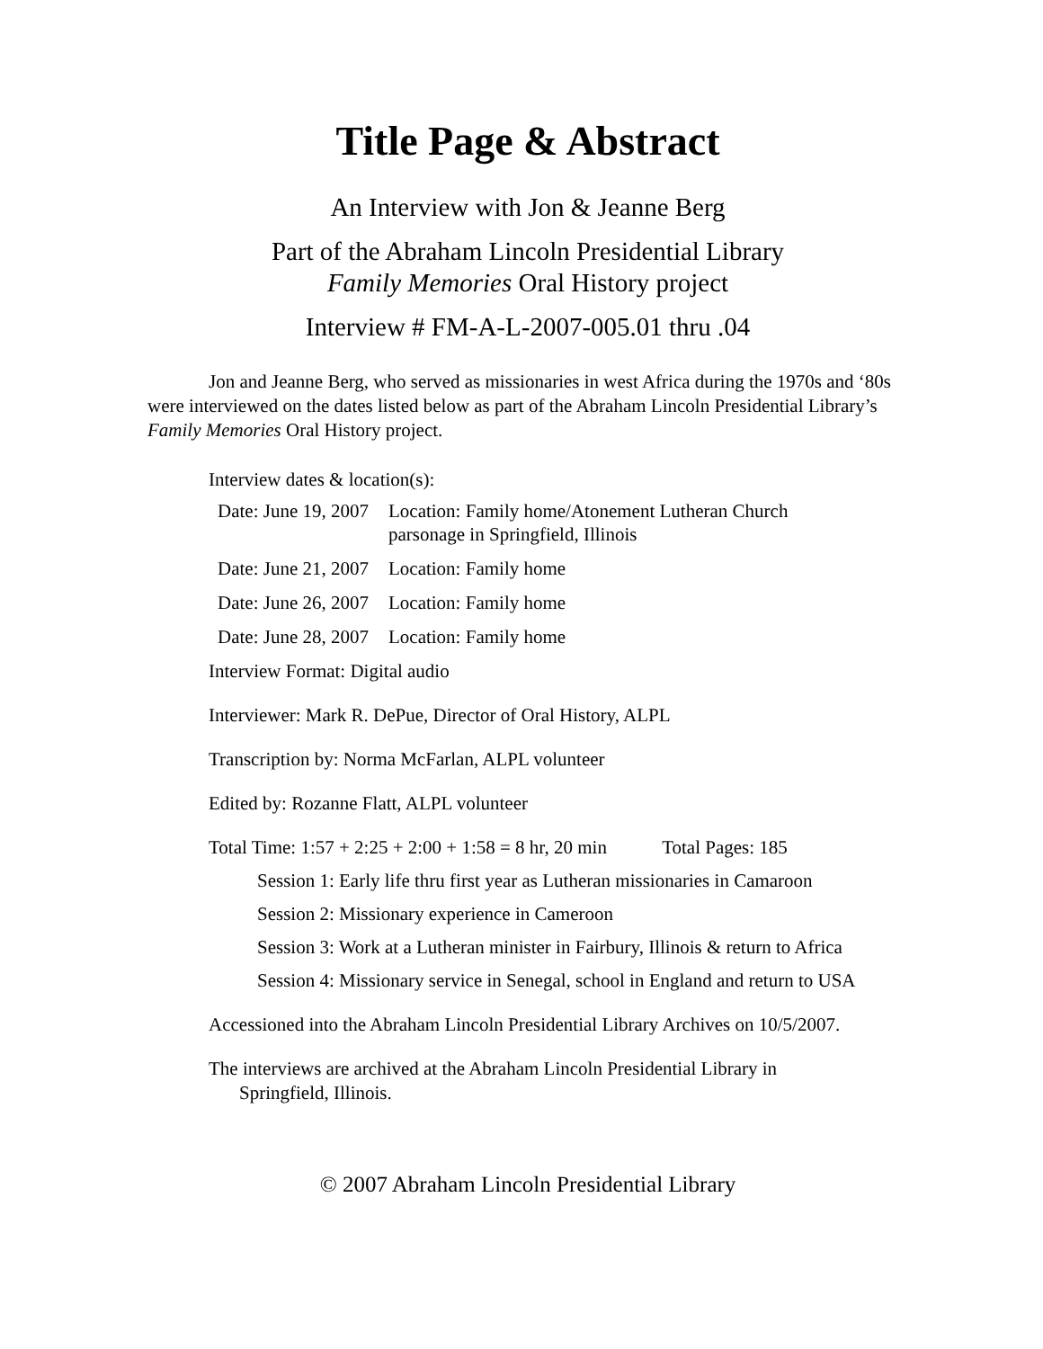Title Page & Abstract
An Interview with Jon & Jeanne Berg
Part of the Abraham Lincoln Presidential Library
Family Memories Oral History project
Interview # FM-A-L-2007-005.01 thru .04
Jon and Jeanne Berg, who served as missionaries in west Africa during the 1970s and ‘80s were interviewed on the dates listed below as part of the Abraham Lincoln Presidential Library’s Family Memories Oral History project.
Interview dates & location(s):
| Date: June 19, 2007 | Location: Family home/Atonement Lutheran Church parsonage in Springfield, Illinois |
| Date: June 21, 2007 | Location: Family home |
| Date: June 26, 2007 | Location: Family home |
| Date: June 28, 2007 | Location: Family home |
Interview Format: Digital audio
Interviewer: Mark R. DePue, Director of Oral History, ALPL
Transcription by: Norma McFarlan, ALPL volunteer
Edited by: Rozanne Flatt, ALPL volunteer
Total Time: 1:57 + 2:25 + 2:00 + 1:58 = 8 hr, 20 min Total Pages: 185
Session 1: Early life thru first year as Lutheran missionaries in Camaroon
Session 2: Missionary experience in Cameroon
Session 3: Work at a Lutheran minister in Fairbury, Illinois & return to Africa
Session 4: Missionary service in Senegal, school in England and return to USA
Accessioned into the Abraham Lincoln Presidential Library Archives on 10/5/2007.
The interviews are archived at the Abraham Lincoln Presidential Library in
Springfield, Illinois.
© 2007 Abraham Lincoln Presidential Library